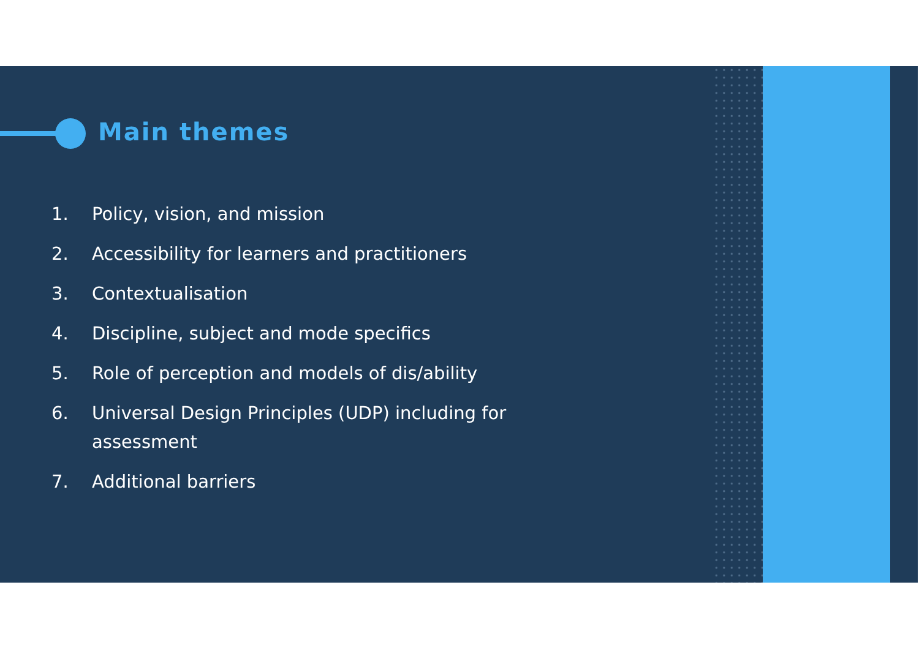Main themes
1. Policy, vision, and mission
2. Accessibility for learners and practitioners
3. Contextualisation
4. Discipline, subject and mode specifics
5. Role of perception and models of dis/ability
6. Universal Design Principles (UDP) including for assessment
7. Additional barriers